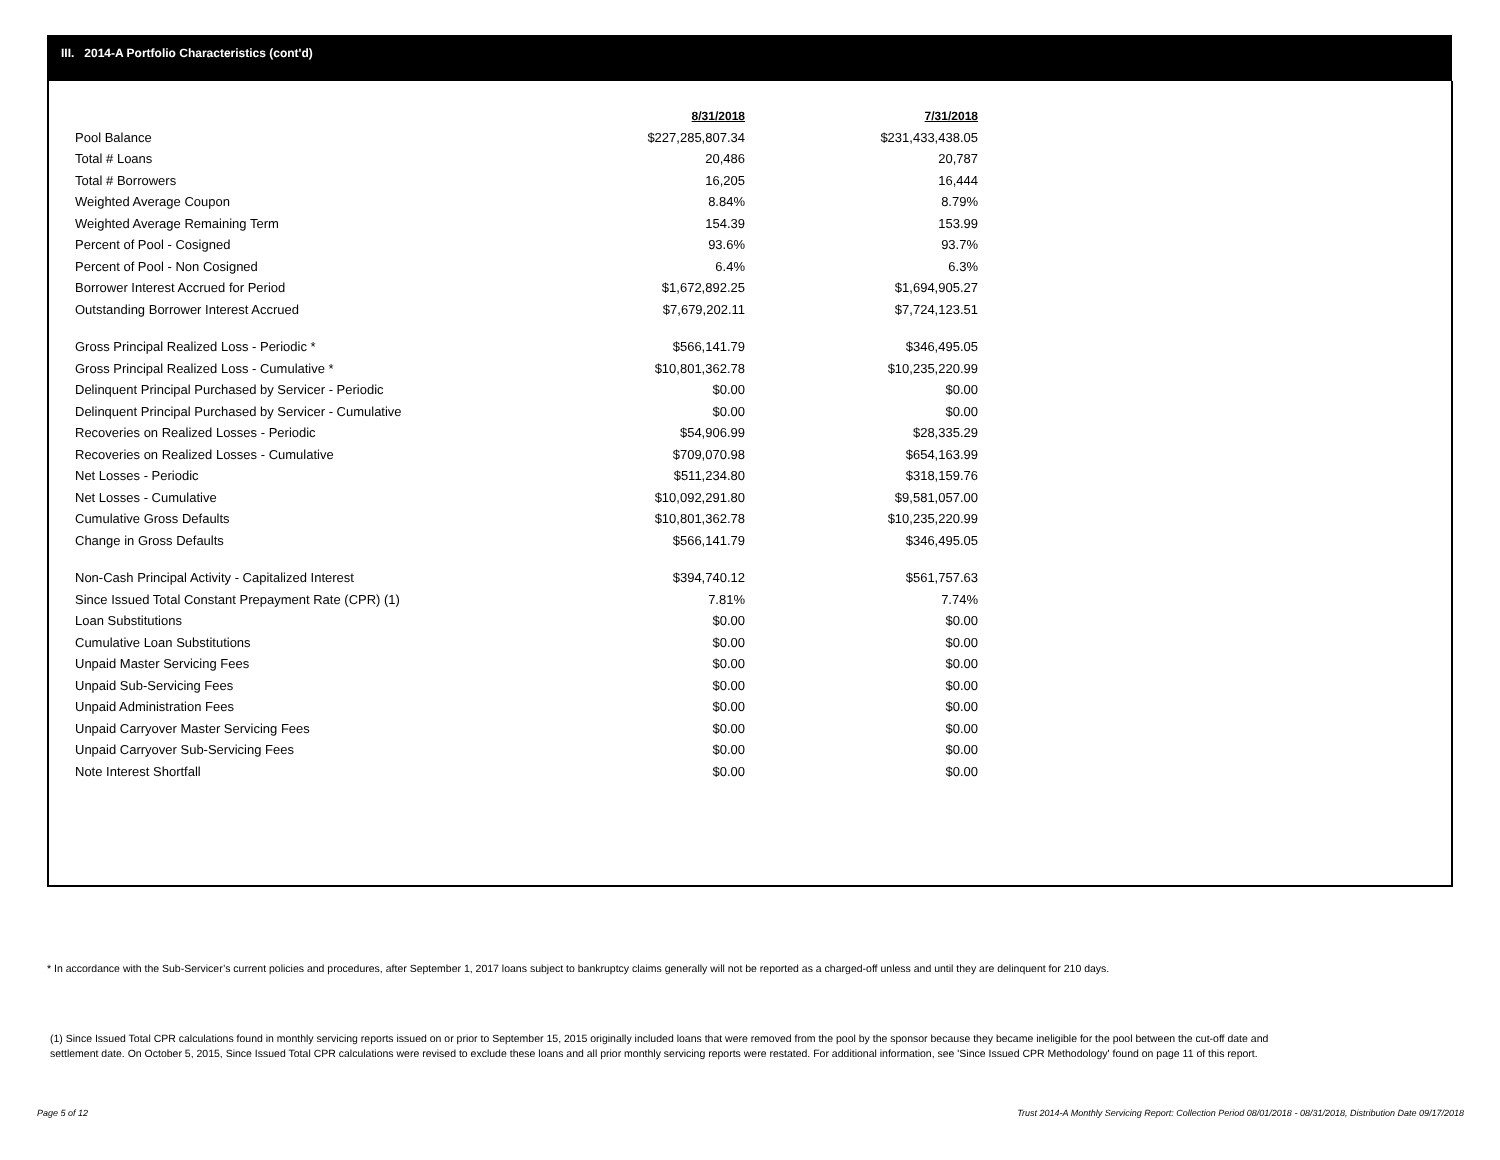III. 2014-A Portfolio Characteristics (cont'd)
| | 8/31/2018 | 7/31/2018 |
| Pool Balance | $227,285,807.34 | $231,433,438.05 |
| Total # Loans | 20,486 | 20,787 |
| Total # Borrowers | 16,205 | 16,444 |
| Weighted Average Coupon | 8.84% | 8.79% |
| Weighted Average Remaining Term | 154.39 | 153.99 |
| Percent of Pool - Cosigned | 93.6% | 93.7% |
| Percent of Pool - Non Cosigned | 6.4% | 6.3% |
| Borrower Interest Accrued for Period | $1,672,892.25 | $1,694,905.27 |
| Outstanding Borrower Interest Accrued | $7,679,202.11 | $7,724,123.51 |
| Gross Principal Realized Loss - Periodic * | $566,141.79 | $346,495.05 |
| Gross Principal Realized Loss - Cumulative * | $10,801,362.78 | $10,235,220.99 |
| Delinquent Principal Purchased by Servicer - Periodic | $0.00 | $0.00 |
| Delinquent Principal Purchased by Servicer - Cumulative | $0.00 | $0.00 |
| Recoveries on Realized Losses - Periodic | $54,906.99 | $28,335.29 |
| Recoveries on Realized Losses - Cumulative | $709,070.98 | $654,163.99 |
| Net Losses - Periodic | $511,234.80 | $318,159.76 |
| Net Losses - Cumulative | $10,092,291.80 | $9,581,057.00 |
| Cumulative Gross Defaults | $10,801,362.78 | $10,235,220.99 |
| Change in Gross Defaults | $566,141.79 | $346,495.05 |
| Non-Cash Principal Activity - Capitalized Interest | $394,740.12 | $561,757.63 |
| Since Issued Total Constant Prepayment Rate (CPR) (1) | 7.81% | 7.74% |
| Loan Substitutions | $0.00 | $0.00 |
| Cumulative Loan Substitutions | $0.00 | $0.00 |
| Unpaid Master Servicing Fees | $0.00 | $0.00 |
| Unpaid Sub-Servicing Fees | $0.00 | $0.00 |
| Unpaid Administration Fees | $0.00 | $0.00 |
| Unpaid Carryover Master Servicing Fees | $0.00 | $0.00 |
| Unpaid Carryover Sub-Servicing Fees | $0.00 | $0.00 |
| Note Interest Shortfall | $0.00 | $0.00 |
* In accordance with the Sub-Servicer’s current policies and procedures, after September 1, 2017 loans subject to bankruptcy claims generally will not be reported as a charged-off unless and until they are delinquent for 210 days.
(1) Since Issued Total CPR calculations found in monthly servicing reports issued on or prior to September 15, 2015 originally included loans that were removed from the pool by the sponsor because they became ineligible for the pool between the cut-off date and settlement date. On October 5, 2015, Since Issued Total CPR calculations were revised to exclude these loans and all prior monthly servicing reports were restated. For additional information, see 'Since Issued CPR Methodology' found on page 11 of this report.
Page 5 of 12
Trust 2014-A Monthly Servicing Report: Collection Period 08/01/2018 - 08/31/2018, Distribution Date 09/17/2018